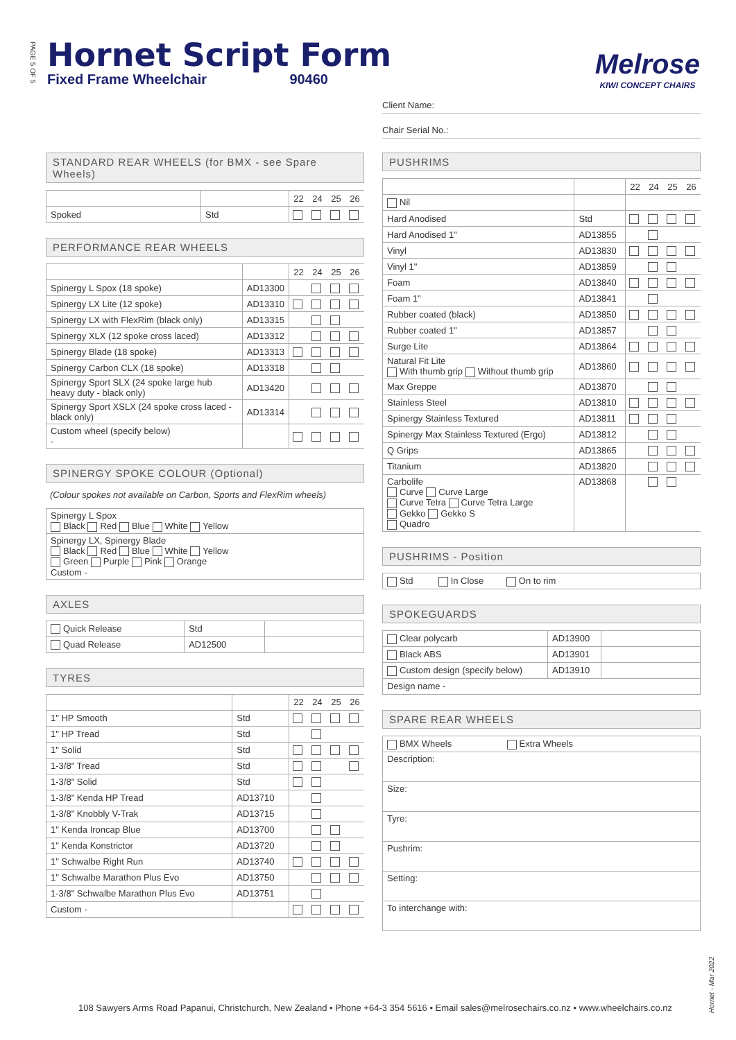PAGE 5 OF 5
Hornet Script Form
Fixed Frame Wheelchair 90460
Melrose
KIWI CONCEPT CHAIRS
Client Name:
Chair Serial No.:
STANDARD REAR WHEELS (for BMX - see Spare Wheels)
| | | 22 | 24 | 25 | 26 |
| --- | --- | --- | --- | --- | --- |
| Spoked | Std | | | | |
PERFORMANCE REAR WHEELS
| | | 22 | 24 | 25 | 26 |
| --- | --- | --- | --- | --- | --- |
| Spinergy L Spox (18 spoke) | AD13300 | | | | |
| Spinergy LX Lite (12 spoke) | AD13310 | | | | |
| Spinergy LX with FlexRim (black only) | AD13315 | | | | |
| Spinergy XLX (12 spoke cross laced) | AD13312 | | | | |
| Spinergy Blade (18 spoke) | AD13313 | | | | |
| Spinergy Carbon CLX (18 spoke) | AD13318 | | | | |
| Spinergy Sport SLX (24 spoke large hub heavy duty - black only) | AD13420 | | | | |
| Spinergy Sport XSLX (24 spoke cross laced - black only) | AD13314 | | | | |
| Custom wheel (specify below) - | | | | | |
SPINERGY SPOKE COLOUR (Optional)
(Colour spokes not available on Carbon, Sports and FlexRim wheels)
| Spinergy L Spox Black Red Blue White Yellow |
| Spinergy LX, Spinergy Blade Black Red Blue White Yellow Green Purple Pink Orange Custom - |
AXLES
| Quick Release | Std | |
| Quad Release | AD12500 | |
TYRES
| | | 22 | 24 | 25 | 26 |
| --- | --- | --- | --- | --- | --- |
| 1" HP Smooth | Std | | | | |
| 1" HP Tread | Std | | | | |
| 1" Solid | Std | | | | |
| 1-3/8" Tread | Std | | | | |
| 1-3/8" Solid | Std | | | | |
| 1-3/8" Kenda HP Tread | AD13710 | | | | |
| 1-3/8" Knobbly V-Trak | AD13715 | | | | |
| 1" Kenda Ironcap Blue | AD13700 | | | | |
| 1" Kenda Konstrictor | AD13720 | | | | |
| 1" Schwalbe Right Run | AD13740 | | | | |
| 1" Schwalbe Marathon Plus Evo | AD13750 | | | | |
| 1-3/8" Schwalbe Marathon Plus Evo | AD13751 | | | | |
| Custom - | | | | | |
PUSHRIMS
| | | 22 | 24 | 25 | 26 |
| --- | --- | --- | --- | --- | --- |
| Nil | | | | | |
| Hard Anodised | Std | | | | |
| Hard Anodised 1" | AD13855 | | | | |
| Vinyl | AD13830 | | | | |
| Vinyl 1" | AD13859 | | | | |
| Foam | AD13840 | | | | |
| Foam 1" | AD13841 | | | | |
| Rubber coated (black) | AD13850 | | | | |
| Rubber coated 1" | AD13857 | | | | |
| Surge Lite | AD13864 | | | | |
| Natural Fit Lite With thumb grip Without thumb grip | AD13860 | | | | |
| Max Greppe | AD13870 | | | | |
| Stainless Steel | AD13810 | | | | |
| Spinergy Stainless Textured | AD13811 | | | | |
| Spinergy Max Stainless Textured (Ergo) | AD13812 | | | | |
| Q Grips | AD13865 | | | | |
| Titanium | AD13820 | | | | |
| Carbolife Curve Curve Large Curve Tetra Curve Tetra Large Gekko Gekko S Quadro | AD13868 | | | | |
PUSHRIMS - Position
| Std In Close On to rim |
SPOKEGUARDS
| Clear polycarb | AD13900 | |
| Black ABS | AD13901 | |
| Custom design (specify below) | AD13910 | |
| Design name - | | |
SPARE REAR WHEELS
| BMX Wheels Extra Wheels |
| Description: |
| Size: |
| Tyre: |
| Pushrim: |
| Setting: |
| To interchange with: |
108 Sawyers Arms Road Papanui, Christchurch, New Zealand • Phone +64-3 354 5616 • Email sales@melrosechairs.co.nz • www.wheelchairs.co.nz
Hornet - Mar 2022